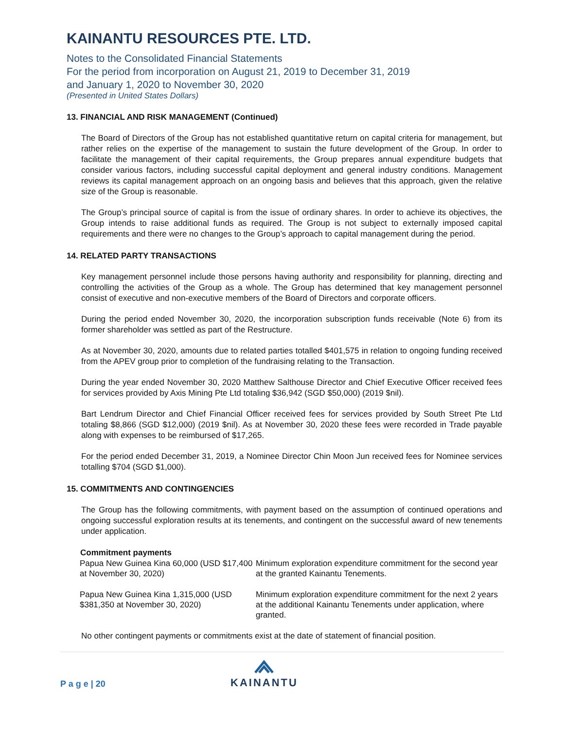KAINANTU RESOURCES PTE. LTD.
Notes to the Consolidated Financial Statements
For the period from incorporation on August 21, 2019 to December 31, 2019
and January 1, 2020 to November 30, 2020
(Presented in United States Dollars)
13. FINANCIAL AND RISK MANAGEMENT (Continued)
The Board of Directors of the Group has not established quantitative return on capital criteria for management, but rather relies on the expertise of the management to sustain the future development of the Group. In order to facilitate the management of their capital requirements, the Group prepares annual expenditure budgets that consider various factors, including successful capital deployment and general industry conditions. Management reviews its capital management approach on an ongoing basis and believes that this approach, given the relative size of the Group is reasonable.
The Group’s principal source of capital is from the issue of ordinary shares. In order to achieve its objectives, the Group intends to raise additional funds as required. The Group is not subject to externally imposed capital requirements and there were no changes to the Group’s approach to capital management during the period.
14. RELATED PARTY TRANSACTIONS
Key management personnel include those persons having authority and responsibility for planning, directing and controlling the activities of the Group as a whole. The Group has determined that key management personnel consist of executive and non-executive members of the Board of Directors and corporate officers.
During the period ended November 30, 2020, the incorporation subscription funds receivable (Note 6) from its former shareholder was settled as part of the Restructure.
As at November 30, 2020, amounts due to related parties totalled $401,575 in relation to ongoing funding received from the APEV group prior to completion of the fundraising relating to the Transaction.
During the year ended November 30, 2020 Matthew Salthouse Director and Chief Executive Officer received fees for services provided by Axis Mining Pte Ltd totaling $36,942 (SGD $50,000) (2019 $nil).
Bart Lendrum Director and Chief Financial Officer received fees for services provided by South Street Pte Ltd totaling $8,866 (SGD $12,000) (2019 $nil). As at November 30, 2020 these fees were recorded in Trade payable along with expenses to be reimbursed of $17,265.
For the period ended December 31, 2019, a Nominee Director Chin Moon Jun received fees for Nominee services totalling $704 (SGD $1,000).
15. COMMITMENTS AND CONTINGENCIES
The Group has the following commitments, with payment based on the assumption of continued operations and ongoing successful exploration results at its tenements, and contingent on the successful award of new tenements under application.
| Commitment payments | |
| --- | --- |
| Papua New Guinea Kina 60,000 (USD $17,400 at November 30, 2020) | Minimum exploration expenditure commitment for the second year at the granted Kainantu Tenements. |
| Papua New Guinea Kina 1,315,000 (USD $381,350 at November 30, 2020) | Minimum exploration expenditure commitment for the next 2 years at the additional Kainantu Tenements under application, where granted. |
No other contingent payments or commitments exist at the date of statement of financial position.
P a g e | 20
KAINANTU